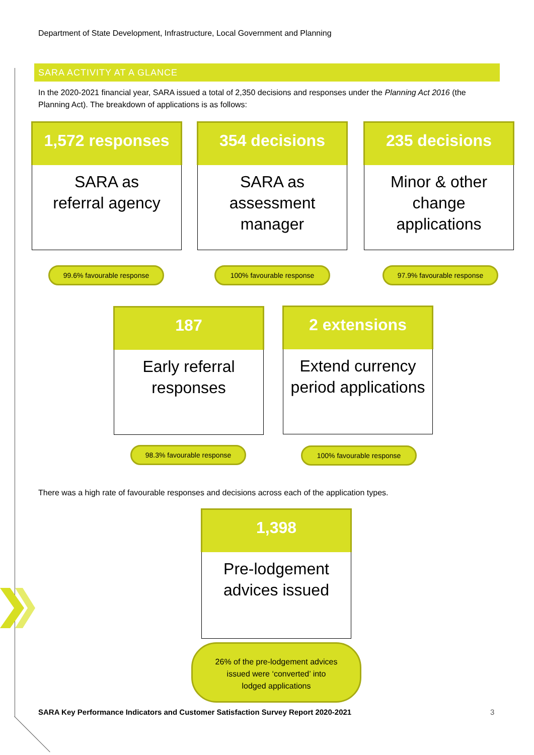Department of State Development, Infrastructure, Local Government and Planning
SARA ACTIVITY AT A GLANCE
In the 2020-2021 financial year, SARA issued a total of 2,350 decisions and responses under the Planning Act 2016 (the Planning Act). The breakdown of applications is as follows:
1,572 responses
SARA as
referral agency
354 decisions
SARA as
assessment
manager
235 decisions
Minor & other
change
applications
99.6% favourable response 100% favourable response 97.9% favourable response
187
Early referral
responses
2 extensions
Extend currency
period applications
98.3% favourable response 100% favourable response
There was a high rate of favourable responses and decisions across each of the application types.
1,398
Pre-lodgement
advices issued
26% of the pre-lodgement advices
issued were ‘converted’ into
lodged applications
SARA Key Performance Indicators and Customer Satisfaction Survey Report 2020-2021
3